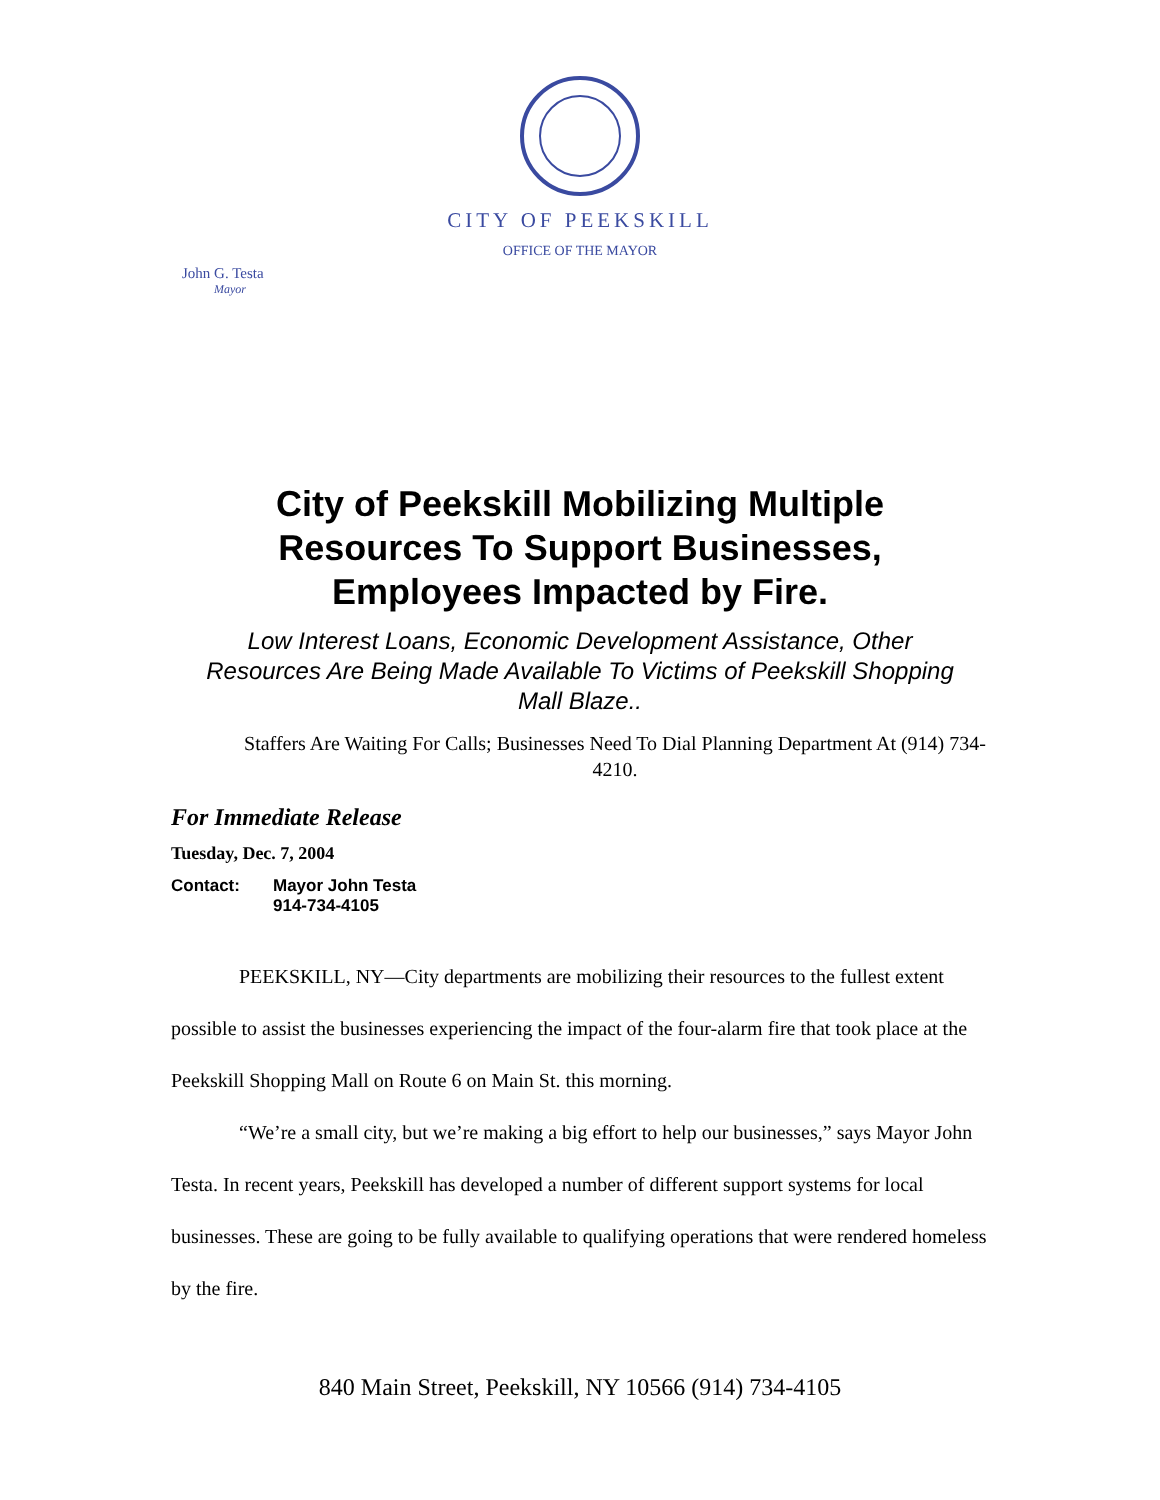CITY OF PEEKSKILL
OFFICE OF THE MAYOR
John G. Testa
Mayor
City of Peekskill Mobilizing Multiple
Resources To Support Businesses,
Employees Impacted by Fire.
Low Interest Loans, Economic Development Assistance, Other Resources Are Being Made Available To Victims of Peekskill Shopping Mall Blaze..
Staffers Are Waiting For Calls; Businesses Need To Dial Planning Department At (914) 734-4210.
For Immediate Release
Tuesday, Dec. 7, 2004
Contact: Mayor John Testa
914-734-4105
PEEKSKILL, NY—City departments are mobilizing their resources to the fullest extent possible to assist the businesses experiencing the impact of the four-alarm fire that took place at the Peekskill Shopping Mall on Route 6 on Main St. this morning.
“We’re a small city, but we’re making a big effort to help our businesses,” says Mayor John Testa. In recent years, Peekskill has developed a number of different support systems for local businesses. These are going to be fully available to qualifying operations that were rendered homeless by the fire.
840 Main Street, Peekskill, NY 10566 (914) 734-4105